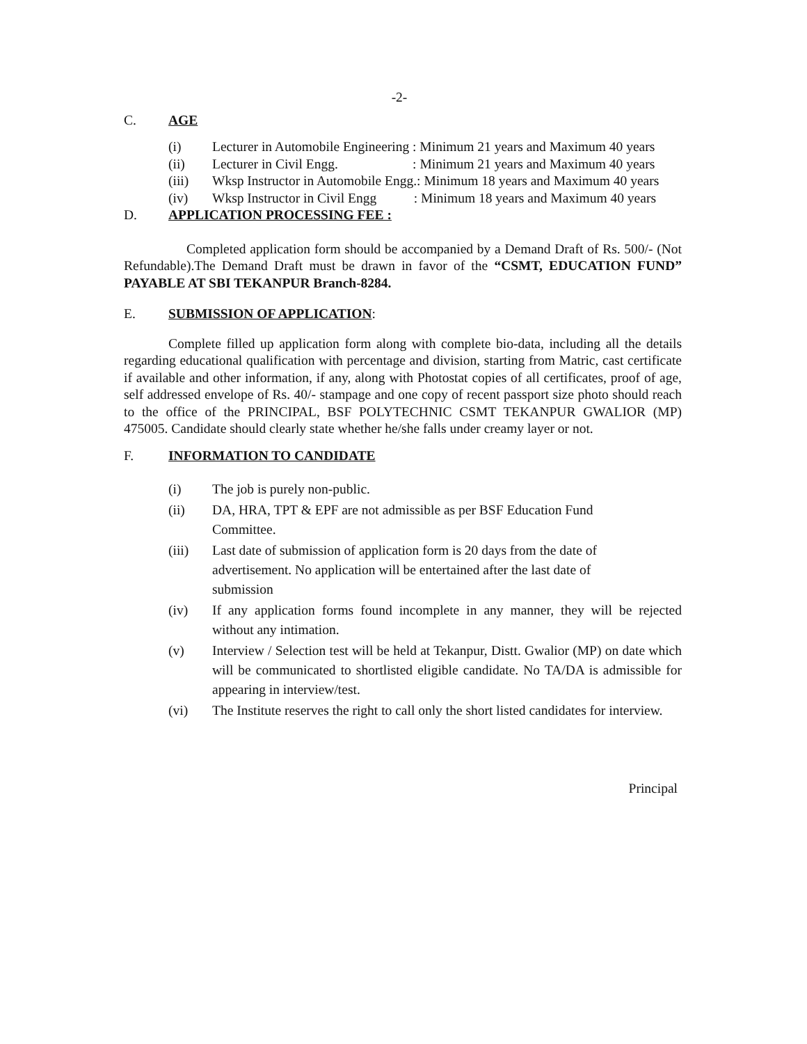-2-
C. AGE
(i) Lecturer in Automobile Engineering : Minimum 21 years and Maximum 40 years
(ii) Lecturer in Civil Engg. : Minimum 21 years and Maximum 40 years
(iii) Wksp Instructor in Automobile Engg.: Minimum 18 years and Maximum 40 years
(iv) Wksp Instructor in Civil Engg : Minimum 18 years and Maximum 40 years
D. APPLICATION PROCESSING FEE :
Completed application form should be accompanied by a Demand Draft of Rs. 500/- (Not Refundable).The Demand Draft must be drawn in favor of the “CSMT, EDUCATION FUND” PAYABLE AT SBI TEKANPUR Branch-8284.
E. SUBMISSION OF APPLICATION:
Complete filled up application form along with complete bio-data, including all the details regarding educational qualification with percentage and division, starting from Matric, cast certificate if available and other information, if any, along with Photostat copies of all certificates, proof of age, self addressed envelope of Rs. 40/- stampage and one copy of recent passport size photo should reach to the office of the PRINCIPAL, BSF POLYTECHNIC CSMT TEKANPUR GWALIOR (MP) 475005. Candidate should clearly state whether he/she falls under creamy layer or not.
F. INFORMATION TO CANDIDATE
(i) The job is purely non-public.
(ii) DA, HRA, TPT & EPF are not admissible as per BSF Education Fund
Committee.
(iii) Last date of submission of application form is 20 days from the date of
advertisement. No application will be entertained after the last date of
submission
(iv) If any application forms found incomplete in any manner, they will be rejected without any intimation.
(v) Interview / Selection test will be held at Tekanpur, Distt. Gwalior (MP) on date which will be communicated to shortlisted eligible candidate. No TA/DA is admissible for appearing in interview/test.
(vi) The Institute reserves the right to call only the short listed candidates for interview.
Principal